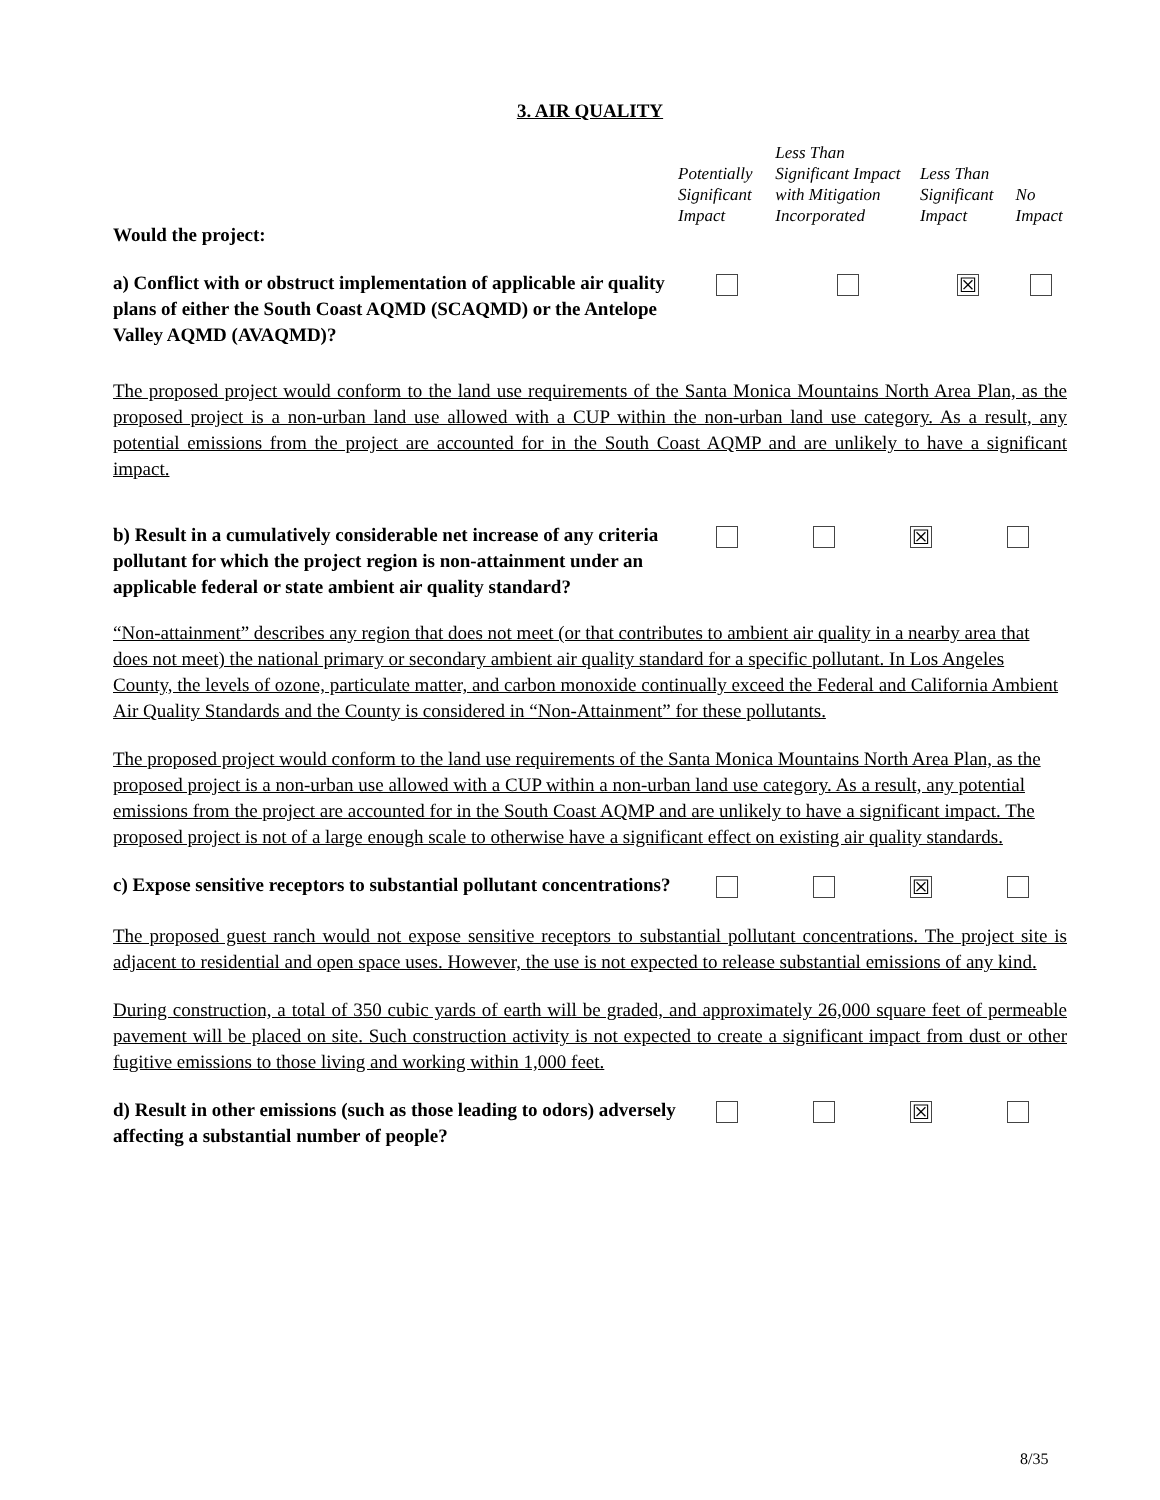3. AIR QUALITY
| Would the project: | Potentially Significant Impact | Less Than Significant Impact with Mitigation Incorporated | Less Than Significant Impact | No Impact |
| a) Conflict with or obstruct implementation of applicable air quality plans of either the South Coast AQMD (SCAQMD) or the Antelope Valley AQMD (AVAQMD)? | | | ☒ | |
The proposed project would conform to the land use requirements of the Santa Monica Mountains North Area Plan, as the proposed project is a non-urban land use allowed with a CUP within the non-urban land use category. As a result, any potential emissions from the project are accounted for in the South Coast AQMP and are unlikely to have a significant impact.
| b) Result in a cumulatively considerable net increase of any criteria pollutant for which the project region is non-attainment under an applicable federal or state ambient air quality standard? | | | ☒ | |
“Non-attainment” describes any region that does not meet (or that contributes to ambient air quality in a nearby area that does not meet) the national primary or secondary ambient air quality standard for a specific pollutant. In Los Angeles County, the levels of ozone, particulate matter, and carbon monoxide continually exceed the Federal and California Ambient Air Quality Standards and the County is considered in “Non-Attainment” for these pollutants.
The proposed project would conform to the land use requirements of the Santa Monica Mountains North Area Plan, as the proposed project is a non-urban use allowed with a CUP within a non-urban land use category. As a result, any potential emissions from the project are accounted for in the South Coast AQMP and are unlikely to have a significant impact. The proposed project is not of a large enough scale to otherwise have a significant effect on existing air quality standards.
| c) Expose sensitive receptors to substantial pollutant concentrations? | | | ☒ | |
The proposed guest ranch would not expose sensitive receptors to substantial pollutant concentrations. The project site is adjacent to residential and open space uses. However, the use is not expected to release substantial emissions of any kind.
During construction, a total of 350 cubic yards of earth will be graded, and approximately 26,000 square feet of permeable pavement will be placed on site. Such construction activity is not expected to create a significant impact from dust or other fugitive emissions to those living and working within 1,000 feet.
| d) Result in other emissions (such as those leading to odors) adversely affecting a substantial number of people? | | | ☒ | |
8/35